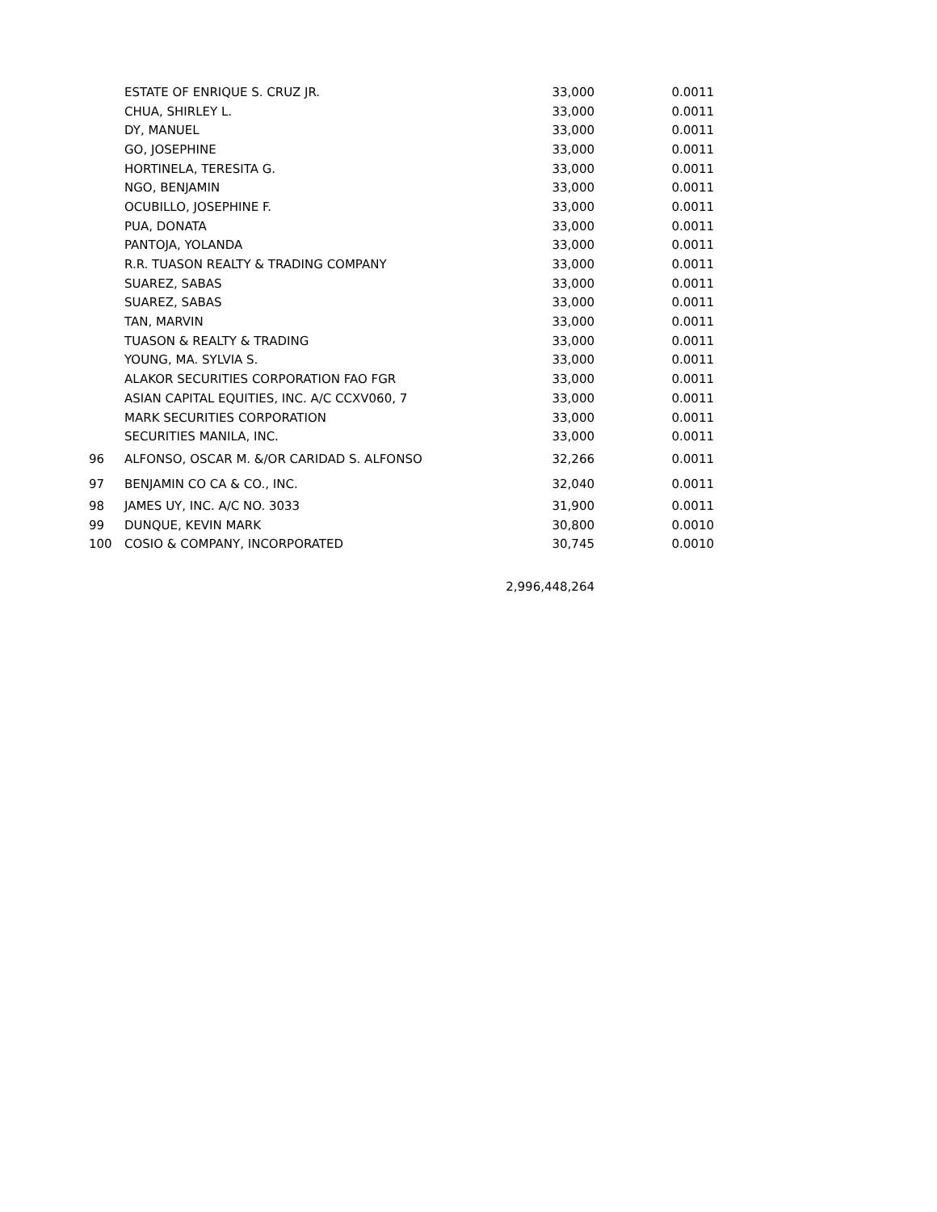| | ESTATE OF ENRIQUE S. CRUZ JR. | 33,000 | 0.0011 |
| | CHUA, SHIRLEY L. | 33,000 | 0.0011 |
| | DY, MANUEL | 33,000 | 0.0011 |
| | GO, JOSEPHINE | 33,000 | 0.0011 |
| | HORTINELA, TERESITA G. | 33,000 | 0.0011 |
| | NGO, BENJAMIN | 33,000 | 0.0011 |
| | OCUBILLO, JOSEPHINE F. | 33,000 | 0.0011 |
| | PUA, DONATA | 33,000 | 0.0011 |
| | PANTOJA, YOLANDA | 33,000 | 0.0011 |
| | R.R. TUASON REALTY & TRADING COMPANY | 33,000 | 0.0011 |
| | SUAREZ, SABAS | 33,000 | 0.0011 |
| | SUAREZ, SABAS | 33,000 | 0.0011 |
| | TAN, MARVIN | 33,000 | 0.0011 |
| | TUASON & REALTY & TRADING | 33,000 | 0.0011 |
| | YOUNG, MA. SYLVIA S. | 33,000 | 0.0011 |
| | ALAKOR SECURITIES CORPORATION FAO FGR | 33,000 | 0.0011 |
| | ASIAN CAPITAL EQUITIES, INC. A/C CCXV060, 7 | 33,000 | 0.0011 |
| | MARK SECURITIES CORPORATION | 33,000 | 0.0011 |
| | SECURITIES MANILA, INC. | 33,000 | 0.0011 |
| 96 | ALFONSO, OSCAR M. &/OR CARIDAD S. ALFONSO | 32,266 | 0.0011 |
| 97 | BENJAMIN CO CA & CO., INC. | 32,040 | 0.0011 |
| 98 | JAMES UY, INC. A/C NO. 3033 | 31,900 | 0.0011 |
| 99 | DUNQUE, KEVIN MARK | 30,800 | 0.0010 |
| 100 | COSIO & COMPANY, INCORPORATED | 30,745 | 0.0010 |
| | | 2,996,448,264 | |